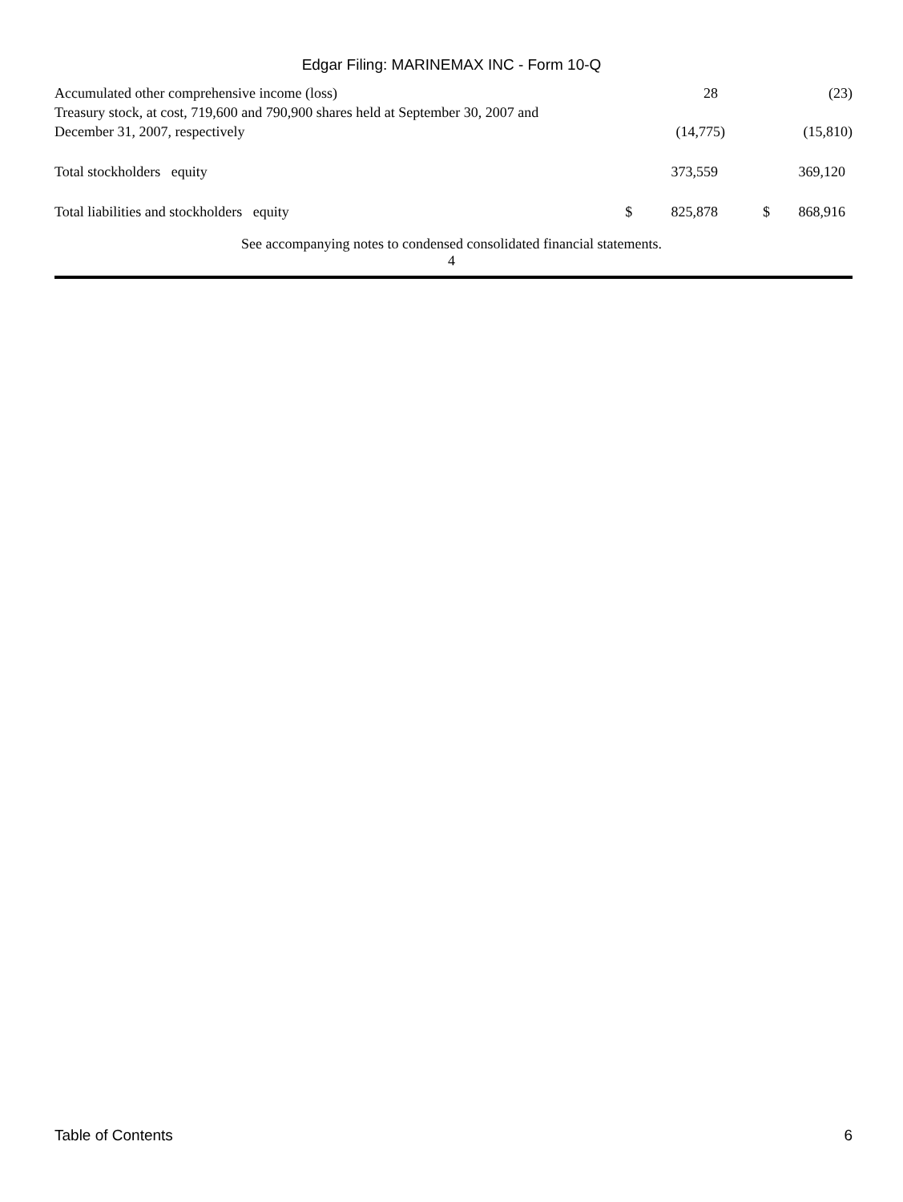Edgar Filing: MARINEMAX INC - Form 10-Q
| Accumulated other comprehensive income (loss) | | 28 | | (23) |
| Treasury stock, at cost, 719,600 and 790,900 shares held at September 30, 2007 and December 31, 2007, respectively | | (14,775) | | (15,810) |
| Total stockholders equity | | 373,559 | | 369,120 |
| Total liabilities and stockholders equity | $ | 825,878 | $ | 868,916 |
See accompanying notes to condensed consolidated financial statements.
4
Table of Contents 6